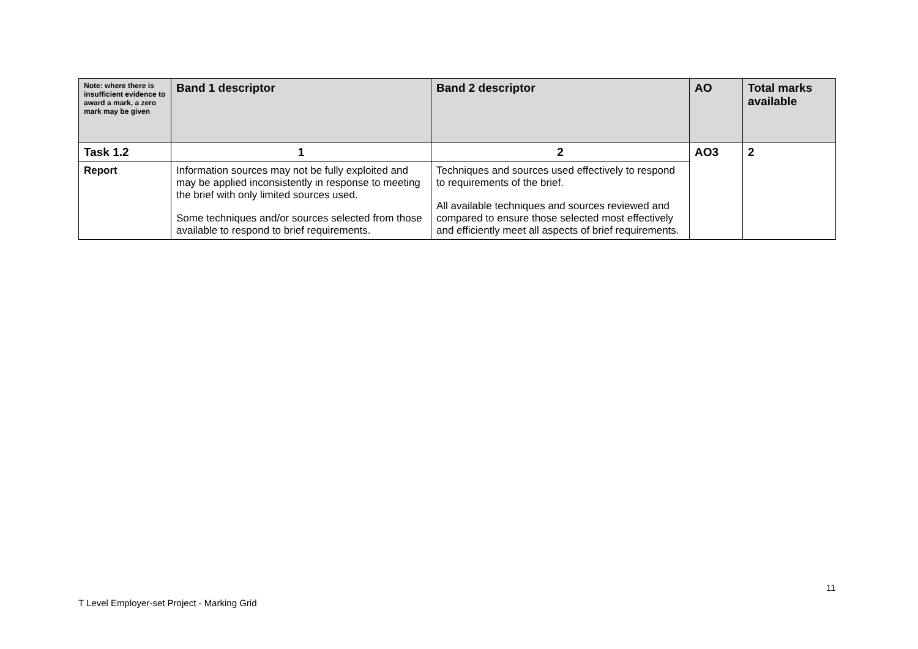| Note: where there is insufficient evidence to award a mark, a zero mark may be given | Band 1 descriptor | Band 2 descriptor | AO | Total marks available |
| --- | --- | --- | --- | --- |
| Task 1.2 | 1 | 2 | AO3 | 2 |
| Report | Information sources may not be fully exploited and may be applied inconsistently in response to meeting the brief with only limited sources used. Some techniques and/or sources selected from those available to respond to brief requirements. | Techniques and sources used effectively to respond to requirements of the brief. All available techniques and sources reviewed and compared to ensure those selected most effectively and efficiently meet all aspects of brief requirements. | | |
11
T Level Employer-set Project - Marking Grid